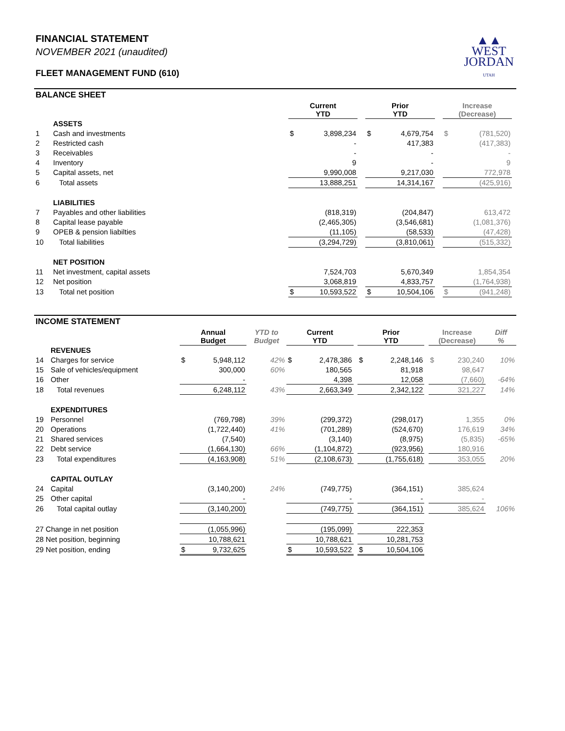▲▲
WEST
JORDAN
UTAH
FINANCIAL STATEMENT
NOVEMBER 2021 (unaudited)
FLEET MANAGEMENT FUND (610)
BALANCE SHEET
| | | Current YTD | | | Prior YTD | | | Increase (Decrease) | | |
| --- | --- | --- | --- | --- | --- | --- | --- | --- | --- | --- |
| | ASSETS | | | | | | | | | |
| 1 | Cash and investments | $ | 3,898,234 | | $ | 4,679,754 | | $ | (781,520) | |
| 2 | Restricted cash | | - | | | 417,383 | | | (417,383) | |
| 3 | Receivables | | - | | | - | | | - | |
| 4 | Inventory | | 9 | | | - | | | 9 | |
| 5 | Capital assets, net | | 9,990,008 | | | 9,217,030 | | | 772,978 | |
| 6 | Total assets | | 13,888,251 | | | 14,314,167 | | | (425,916) | |
| | LIABILITIES | | | | | | | | | |
| 7 | Payables and other liabilities | | (818,319) | | | (204,847) | | | 613,472 | |
| 8 | Capital lease payable | | (2,465,305) | | | (3,546,681) | | | (1,081,376) | |
| 9 | OPEB & pension liabilties | | (11,105) | | | (58,533) | | | (47,428) | |
| 10 | Total liabilities | | (3,294,729) | | | (3,810,061) | | | (515,332) | |
| | NET POSITION | | | | | | | | | |
| 11 | Net investment, capital assets | | 7,524,703 | | | 5,670,349 | | | 1,854,354 | |
| 12 | Net position | | 3,068,819 | | | 4,833,757 | | | (1,764,938) | |
| 13 | Total net position | $ | 10,593,522 | | $ | 10,504,106 | | $ | (941,248) | |
INCOME STATEMENT
| | | Annual Budget | | YTD to Budget | Current YTD | | | Prior YTD | | | Increase (Decrease) | | Diff % |
| --- | --- | --- | --- | --- | --- | --- | --- | --- | --- | --- | --- | --- | --- |
| | REVENUES | | | | | | | | | | | | |
| 14 | Charges for service | $ | 5,948,112 | 42% | $ | 2,478,386 | | $ | 2,248,146 | | $ | 230,240 | 10% |
| 15 | Sale of vehicles/equipment | | 300,000 | 60% | | 180,565 | | | 81,918 | | | 98,647 | |
| 16 | Other | | - | | | 4,398 | | | 12,058 | | | (7,660) | -64% |
| 18 | Total revenues | | 6,248,112 | 43% | | 2,663,349 | | | 2,342,122 | | | 321,227 | 14% |
| | EXPENDITURES | | | | | | | | | | | | |
| 19 | Personnel | | (769,798) | 39% | | (299,372) | | | (298,017) | | | 1,355 | 0% |
| 20 | Operations | | (1,722,440) | 41% | | (701,289) | | | (524,670) | | | 176,619 | 34% |
| 21 | Shared services | | (7,540) | | | (3,140) | | | (8,975) | | | (5,835) | -65% |
| 22 | Debt service | | (1,664,130) | 66% | | (1,104,872) | | | (923,956) | | | 180,916 | |
| 23 | Total expenditures | | (4,163,908) | 51% | | (2,108,673) | | | (1,755,618) | | | 353,055 | 20% |
| | CAPITAL OUTLAY | | | | | | | | | | | | |
| 24 | Capital | | (3,140,200) | 24% | | (749,775) | | | (364,151) | | | 385,624 | |
| 25 | Other capital | | - | | | - | | | - | | | - | |
| 26 | Total capital outlay | | (3,140,200) | | | (749,775) | | | (364,151) | | | 385,624 | 106% |
| 27 Change in net position | | | (1,055,996) | | | (195,099) | | | 222,353 | | | | |
| 28 Net position, beginning | | | 10,788,621 | | | 10,788,621 | | | 10,281,753 | | | | |
| 29 Net position, ending | | $ | 9,732,625 | | $ | 10,593,522 | | $ | 10,504,106 | | | | |